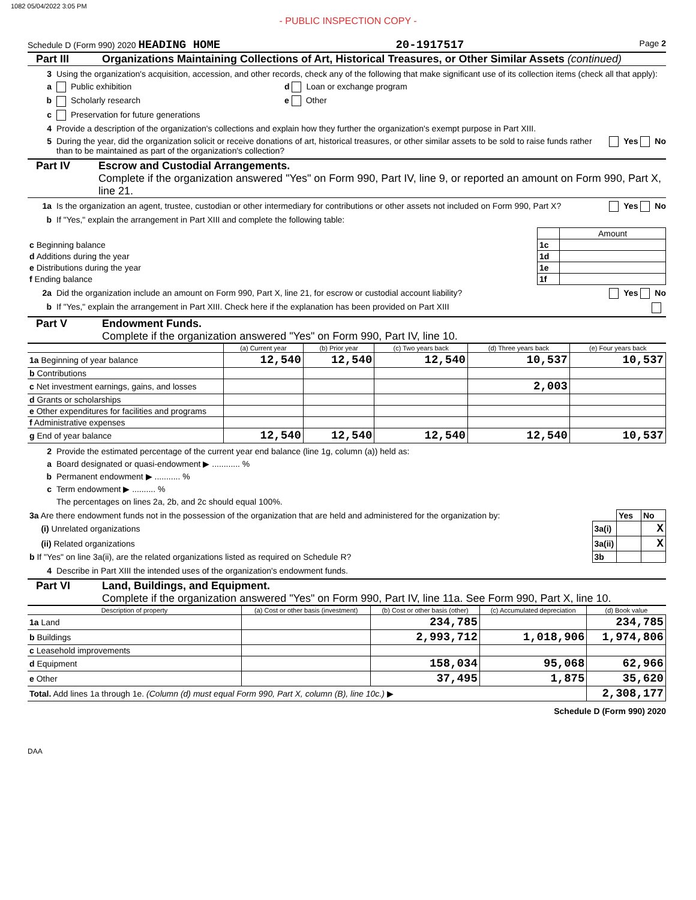1082 05/04/2022 3:05 PM
- PUBLIC INSPECTION COPY -
Schedule D (Form 990) 2020 HEADING HOME 20-1917517 Page 2
Part III Organizations Maintaining Collections of Art, Historical Treasures, or Other Similar Assets (continued)
3 Using the organization's acquisition, accession, and other records, check any of the following that make significant use of its collection items (check all that apply):
a Public exhibition d Loan or exchange program
b Scholarly research e Other
c Preservation for future generations
4 Provide a description of the organization's collections and explain how they further the organization's exempt purpose in Part XIII.
5 During the year, did the organization solicit or receive donations of art, historical treasures, or other similar assets to be sold to raise funds rather than to be maintained as part of the organization's collection? Yes No
Part IV Escrow and Custodial Arrangements.
Complete if the organization answered "Yes" on Form 990, Part IV, line 9, or reported an amount on Form 990, Part X, line 21.
1a Is the organization an agent, trustee, custodian or other intermediary for contributions or other assets not included on Form 990, Part X? Yes No
b If "Yes," explain the arrangement in Part XIII and complete the following table:
| | | Amount |
| c Beginning balance | 1c | |
| d Additions during the year | 1d | |
| e Distributions during the year | 1e | |
| f Ending balance | 1f | |
2a Did the organization include an amount on Form 990, Part X, line 21, for escrow or custodial account liability? Yes No
b If "Yes," explain the arrangement in Part XIII. Check here if the explanation has been provided on Part XIII
Part V Endowment Funds.
Complete if the organization answered "Yes" on Form 990, Part IV, line 10.
| | (a) Current year | (b) Prior year | (c) Two years back | (d) Three years back | (e) Four years back |
| --- | --- | --- | --- | --- | --- |
| 1a Beginning of year balance | 12,540 | 12,540 | 12,540 | 10,537 | 10,537 |
| b Contributions | | | | | |
| c Net investment earnings, gains, and losses | | | | 2,003 | |
| d Grants or scholarships | | | | | |
| e Other expenditures for facilities and programs | | | | | |
| f Administrative expenses | | | | | |
| g End of year balance | 12,540 | 12,540 | 12,540 | 12,540 | 10,537 |
2 Provide the estimated percentage of the current year end balance (line 1g, column (a)) held as:
a Board designated or quasi-endowment ▶ ............ %
b Permanent endowment ▶ ........... %
c Term endowment ▶ .......... %
The percentages on lines 2a, 2b, and 2c should equal 100%.
| 3a Are there endowment funds not in the possession of the organization that are held and administered for the organization by: | | Yes | No |
| (i) Unrelated organizations | 3a(i) | | X |
| (ii) Related organizations | 3a(ii) | | X |
| b If "Yes" on line 3a(ii), are the related organizations listed as required on Schedule R? | 3b | | |
4 Describe in Part XIII the intended uses of the organization's endowment funds.
Part VI Land, Buildings, and Equipment.
Complete if the organization answered "Yes" on Form 990, Part IV, line 11a. See Form 990, Part X, line 10.
| Description of property | (a) Cost or other basis (investment) | (b) Cost or other basis (other) | (c) Accumulated depreciation | (d) Book value |
| --- | --- | --- | --- | --- |
| 1a Land | | 234,785 | | 234,785 |
| b Buildings | | 2,993,712 | 1,018,906 | 1,974,806 |
| c Leasehold improvements | | | | |
| d Equipment | | 158,034 | 95,068 | 62,966 |
| e Other | | 37,495 | 1,875 | 35,620 |
| Total. Add lines 1a through 1e. (Column (d) must equal Form 990, Part X, column (B), line 10c.) ▶ | | | | 2,308,177 |
Schedule D (Form 990) 2020
DAA